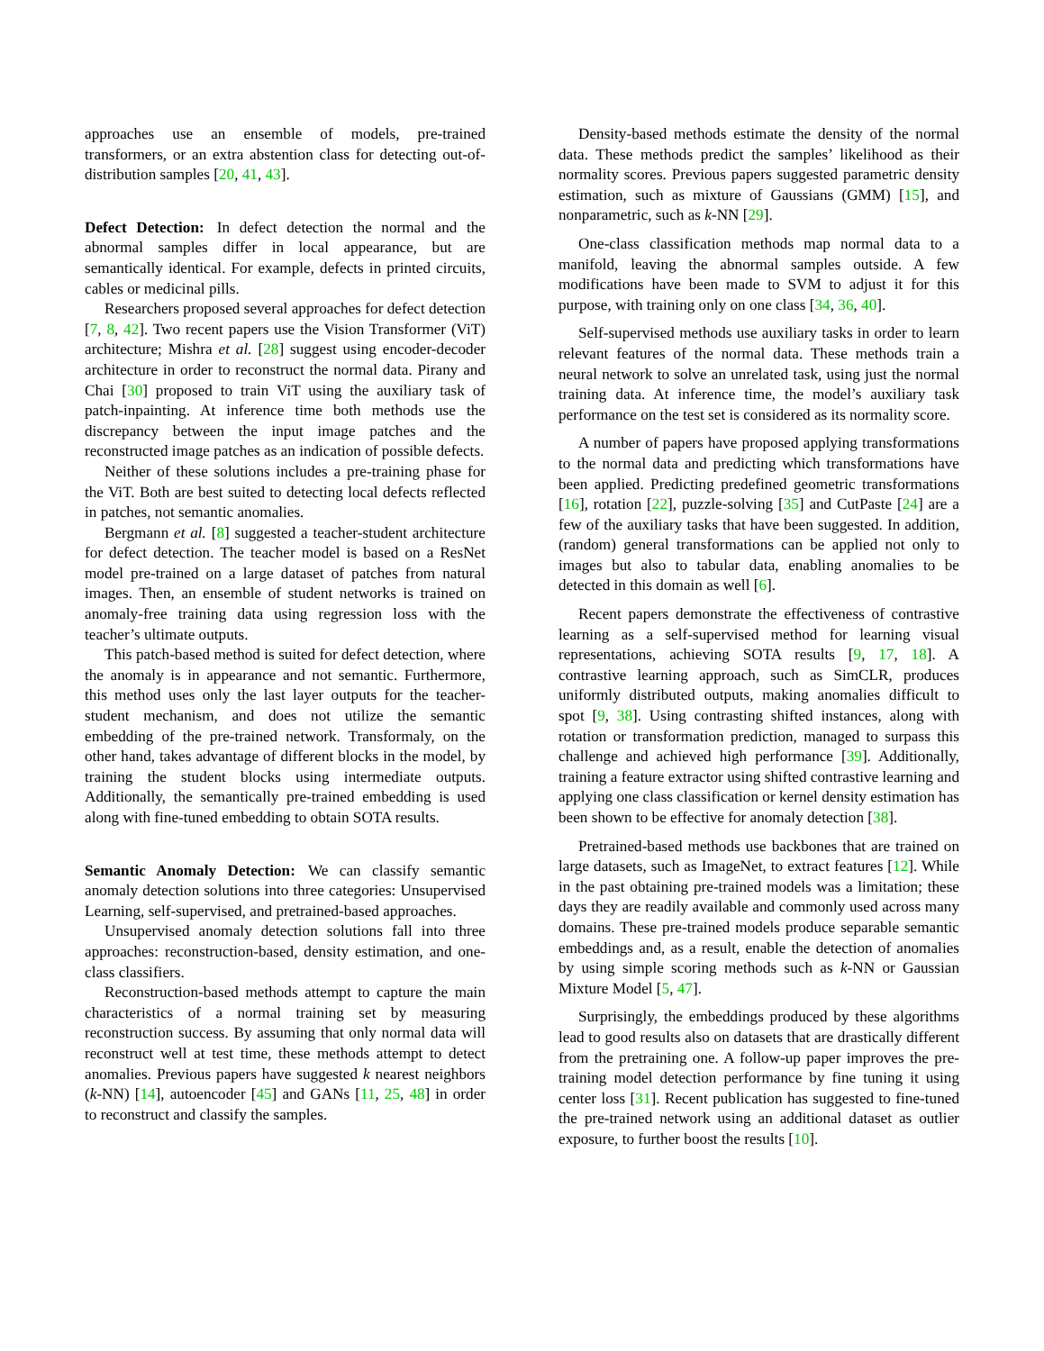approaches use an ensemble of models, pre-trained transformers, or an extra abstention class for detecting out-of-distribution samples [20, 41, 43].
Defect Detection:
In defect detection the normal and the abnormal samples differ in local appearance, but are semantically identical. For example, defects in printed circuits, cables or medicinal pills.
Researchers proposed several approaches for defect detection [7, 8, 42]. Two recent papers use the Vision Transformer (ViT) architecture; Mishra et al. [28] suggest using encoder-decoder architecture in order to reconstruct the normal data. Pirany and Chai [30] proposed to train ViT using the auxiliary task of patch-inpainting. At inference time both methods use the discrepancy between the input image patches and the reconstructed image patches as an indication of possible defects.
Neither of these solutions includes a pre-training phase for the ViT. Both are best suited to detecting local defects reflected in patches, not semantic anomalies.
Bergmann et al. [8] suggested a teacher-student architecture for defect detection. The teacher model is based on a ResNet model pre-trained on a large dataset of patches from natural images. Then, an ensemble of student networks is trained on anomaly-free training data using regression loss with the teacher’s ultimate outputs.
This patch-based method is suited for defect detection, where the anomaly is in appearance and not semantic. Furthermore, this method uses only the last layer outputs for the teacher-student mechanism, and does not utilize the semantic embedding of the pre-trained network. Transformaly, on the other hand, takes advantage of different blocks in the model, by training the student blocks using intermediate outputs. Additionally, the semantically pre-trained embedding is used along with fine-tuned embedding to obtain SOTA results.
Semantic Anomaly Detection:
We can classify semantic anomaly detection solutions into three categories: Unsupervised Learning, self-supervised, and pretrained-based approaches.
Unsupervised anomaly detection solutions fall into three approaches: reconstruction-based, density estimation, and one-class classifiers.
Reconstruction-based methods attempt to capture the main characteristics of a normal training set by measuring reconstruction success. By assuming that only normal data will reconstruct well at test time, these methods attempt to detect anomalies. Previous papers have suggested k nearest neighbors (k-NN) [14], autoencoder [45] and GANs [11, 25, 48] in order to reconstruct and classify the samples.
Density-based methods estimate the density of the normal data. These methods predict the samples’ likelihood as their normality scores. Previous papers suggested parametric density estimation, such as mixture of Gaussians (GMM) [15], and nonparametric, such as k-NN [29].
One-class classification methods map normal data to a manifold, leaving the abnormal samples outside. A few modifications have been made to SVM to adjust it for this purpose, with training only on one class [34, 36, 40].
Self-supervised methods use auxiliary tasks in order to learn relevant features of the normal data. These methods train a neural network to solve an unrelated task, using just the normal training data. At inference time, the model’s auxiliary task performance on the test set is considered as its normality score.
A number of papers have proposed applying transformations to the normal data and predicting which transformations have been applied. Predicting predefined geometric transformations [16], rotation [22], puzzle-solving [35] and CutPaste [24] are a few of the auxiliary tasks that have been suggested. In addition, (random) general transformations can be applied not only to images but also to tabular data, enabling anomalies to be detected in this domain as well [6].
Recent papers demonstrate the effectiveness of contrastive learning as a self-supervised method for learning visual representations, achieving SOTA results [9, 17, 18]. A contrastive learning approach, such as SimCLR, produces uniformly distributed outputs, making anomalies difficult to spot [9, 38]. Using contrasting shifted instances, along with rotation or transformation prediction, managed to surpass this challenge and achieved high performance [39]. Additionally, training a feature extractor using shifted contrastive learning and applying one class classification or kernel density estimation has been shown to be effective for anomaly detection [38].
Pretrained-based methods use backbones that are trained on large datasets, such as ImageNet, to extract features [12]. While in the past obtaining pre-trained models was a limitation; these days they are readily available and commonly used across many domains. These pre-trained models produce separable semantic embeddings and, as a result, enable the detection of anomalies by using simple scoring methods such as k-NN or Gaussian Mixture Model [5, 47].
Surprisingly, the embeddings produced by these algorithms lead to good results also on datasets that are drastically different from the pretraining one. A follow-up paper improves the pre-training model detection performance by fine tuning it using center loss [31]. Recent publication has suggested to fine-tuned the pre-trained network using an additional dataset as outlier exposure, to further boost the results [10].